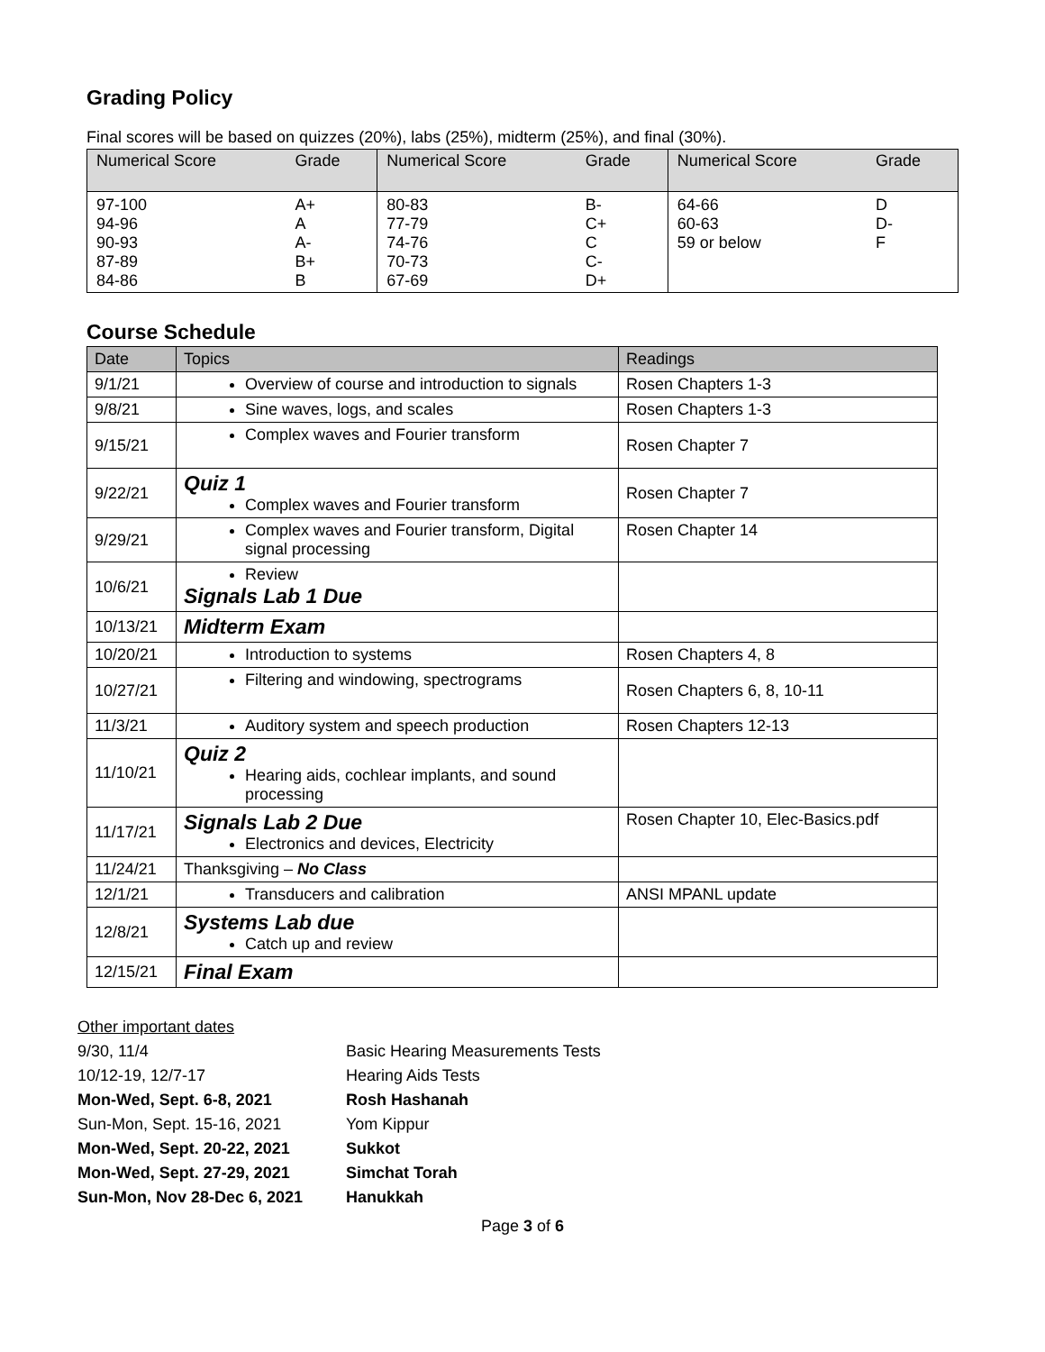Grading Policy
Final scores will be based on quizzes (20%), labs (25%), midterm (25%), and final (30%).
| Numerical Score | Grade | Numerical Score | Grade | Numerical Score | Grade |
| --- | --- | --- | --- | --- | --- |
| 97-100 94-96 90-93 87-89 84-86 | A+ A A- B+ B | 80-83 77-79 74-76 70-73 67-69 | B- C+ C C- D+ | 64-66 60-63 59 or below | D D- F |
Course Schedule
| Date | Topics | Readings |
| --- | --- | --- |
| 9/1/21 | Overview of course and introduction to signals | Rosen Chapters 1-3 |
| 9/8/21 | Sine waves, logs, and scales | Rosen Chapters 1-3 |
| 9/15/21 | Complex waves and Fourier transform | Rosen Chapter 7 |
| 9/22/21 | Quiz 1 Complex waves and Fourier transform | Rosen Chapter 7 |
| 9/29/21 | Complex waves and Fourier transform, Digital signal processing | Rosen Chapter 14 |
| 10/6/21 | Review Signals Lab 1 Due | |
| 10/13/21 | Midterm Exam | |
| 10/20/21 | Introduction to systems | Rosen Chapters 4, 8 |
| 10/27/21 | Filtering and windowing, spectrograms | Rosen Chapters 6, 8, 10-11 |
| 11/3/21 | Auditory system and speech production | Rosen Chapters 12-13 |
| 11/10/21 | Quiz 2 Hearing aids, cochlear implants, and sound processing | |
| 11/17/21 | Signals Lab 2 Due Electronics and devices, Electricity | Rosen Chapter 10, Elec-Basics.pdf |
| 11/24/21 | Thanksgiving – No Class | |
| 12/1/21 | Transducers and calibration | ANSI MPANL update |
| 12/8/21 | Systems Lab due Catch up and review | |
| 12/15/21 | Final Exam | |
| Other important dates | |
| 9/30, 11/4 | Basic Hearing Measurements Tests |
| 10/12-19, 12/7-17 | Hearing Aids Tests |
| Mon-Wed, Sept. 6-8, 2021 | Rosh Hashanah |
| Sun-Mon, Sept. 15-16, 2021 | Yom Kippur |
| Mon-Wed, Sept. 20-22, 2021 | Sukkot |
| Mon-Wed, Sept. 27-29, 2021 | Simchat Torah |
| Sun-Mon, Nov 28-Dec 6, 2021 | Hanukkah |
Page 3 of 6